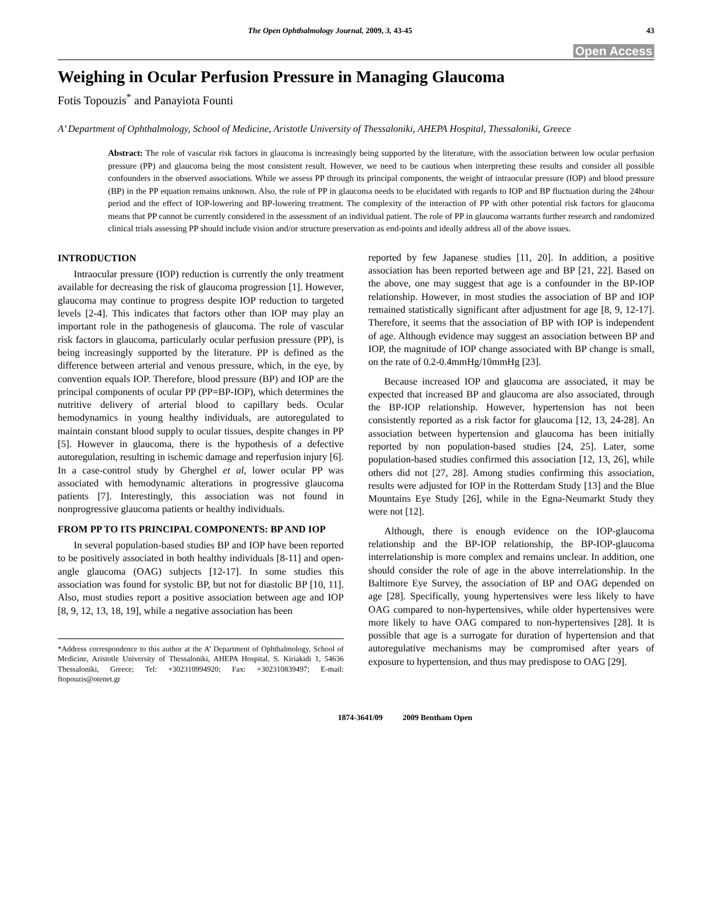The Open Ophthalmology Journal, 2009, 3, 43-45 43
Open Access
Weighing in Ocular Perfusion Pressure in Managing Glaucoma
Fotis Topouzis<sup>*</sup> and Panayiota Founti
A’ Department of Ophthalmology, School of Medicine, Aristotle University of Thessaloniki, AHEPA Hospital, Thessaloniki, Greece
Abstract: The role of vascular risk factors in glaucoma is increasingly being supported by the literature, with the association between low ocular perfusion pressure (PP) and glaucoma being the most consistent result. However, we need to be cautious when interpreting these results and consider all possible confounders in the observed associations. While we assess PP through its principal components, the weight of intraocular pressure (IOP) and blood pressure (BP) in the PP equation remains unknown. Also, the role of PP in glaucoma needs to be elucidated with regards to IOP and BP fluctuation during the 24hour period and the effect of IOP-lowering and BP-lowering treatment. The complexity of the interaction of PP with other potential risk factors for glaucoma means that PP cannot be currently considered in the assessment of an individual patient. The role of PP in glaucoma warrants further research and randomized clinical trials assessing PP should include vision and/or structure preservation as end-points and ideally address all of the above issues.
INTRODUCTION
Intraocular pressure (IOP) reduction is currently the only treatment available for decreasing the risk of glaucoma progression [1]. However, glaucoma may continue to progress despite IOP reduction to targeted levels [2-4]. This indicates that factors other than IOP may play an important role in the pathogenesis of glaucoma. The role of vascular risk factors in glaucoma, particularly ocular perfusion pressure (PP), is being increasingly supported by the literature. PP is defined as the difference between arterial and venous pressure, which, in the eye, by convention equals IOP. Therefore, blood pressure (BP) and IOP are the principal components of ocular PP (PP=BP-IOP), which determines the nutritive delivery of arterial blood to capillary beds. Ocular hemodynamics in young healthy individuals, are autoregulated to maintain constant blood supply to ocular tissues, despite changes in PP [5]. However in glaucoma, there is the hypothesis of a defective autoregulation, resulting in ischemic damage and reperfusion injury [6]. In a case-control study by Gherghel et al, lower ocular PP was associated with hemodynamic alterations in progressive glaucoma patients [7]. Interestingly, this association was not found in nonprogressive glaucoma patients or healthy individuals.
FROM PP TO ITS PRINCIPAL COMPONENTS: BP AND IOP
In several population-based studies BP and IOP have been reported to be positively associated in both healthy individuals [8-11] and open-angle glaucoma (OAG) subjects [12-17]. In some studies this association was found for systolic BP, but not for diastolic BP [10, 11]. Also, most studies report a positive association between age and IOP [8, 9, 12, 13, 18, 19], while a negative association has been
*Address correspondence to this author at the A’ Department of Ophthalmology, School of Medicine, Aristotle University of Thessaloniki, AHEPA Hospital, S. Kiriakidi 1, 54636 Thessaloniki, Greece; Tel: +302310994920; Fax: +302310839497; E-mail: ftopouzis@otenet.gr
reported by few Japanese studies [11, 20]. In addition, a positive association has been reported between age and BP [21, 22]. Based on the above, one may suggest that age is a confounder in the BP-IOP relationship. However, in most studies the association of BP and IOP remained statistically significant after adjustment for age [8, 9, 12-17]. Therefore, it seems that the association of BP with IOP is independent of age. Although evidence may suggest an association between BP and IOP, the magnitude of IOP change associated with BP change is small, on the rate of 0.2-0.4mmHg/10mmHg [23].
Because increased IOP and glaucoma are associated, it may be expected that increased BP and glaucoma are also associated, through the BP-IOP relationship. However, hypertension has not been consistently reported as a risk factor for glaucoma [12, 13, 24-28]. An association between hypertension and glaucoma has been initially reported by non population-based studies [24, 25]. Later, some population-based studies confirmed this association [12, 13, 26], while others did not [27, 28]. Among studies confirming this association, results were adjusted for IOP in the Rotterdam Study [13] and the Blue Mountains Eye Study [26], while in the Egna-Neumarkt Study they were not [12].
Although, there is enough evidence on the IOP-glaucoma relationship and the BP-IOP relationship, the BP-IOP-glaucoma interrelationship is more complex and remains unclear. In addition, one should consider the role of age in the above interrelationship. In the Baltimore Eye Survey, the association of BP and OAG depended on age [28]. Specifically, young hypertensives were less likely to have OAG compared to non-hypertensives, while older hypertensives were more likely to have OAG compared to non-hypertensives [28]. It is possible that age is a surrogate for duration of hypertension and that autoregulative mechanisms may be compromised after years of exposure to hypertension, and thus may predispose to OAG [29].
1874-3641/09 2009 Bentham Open